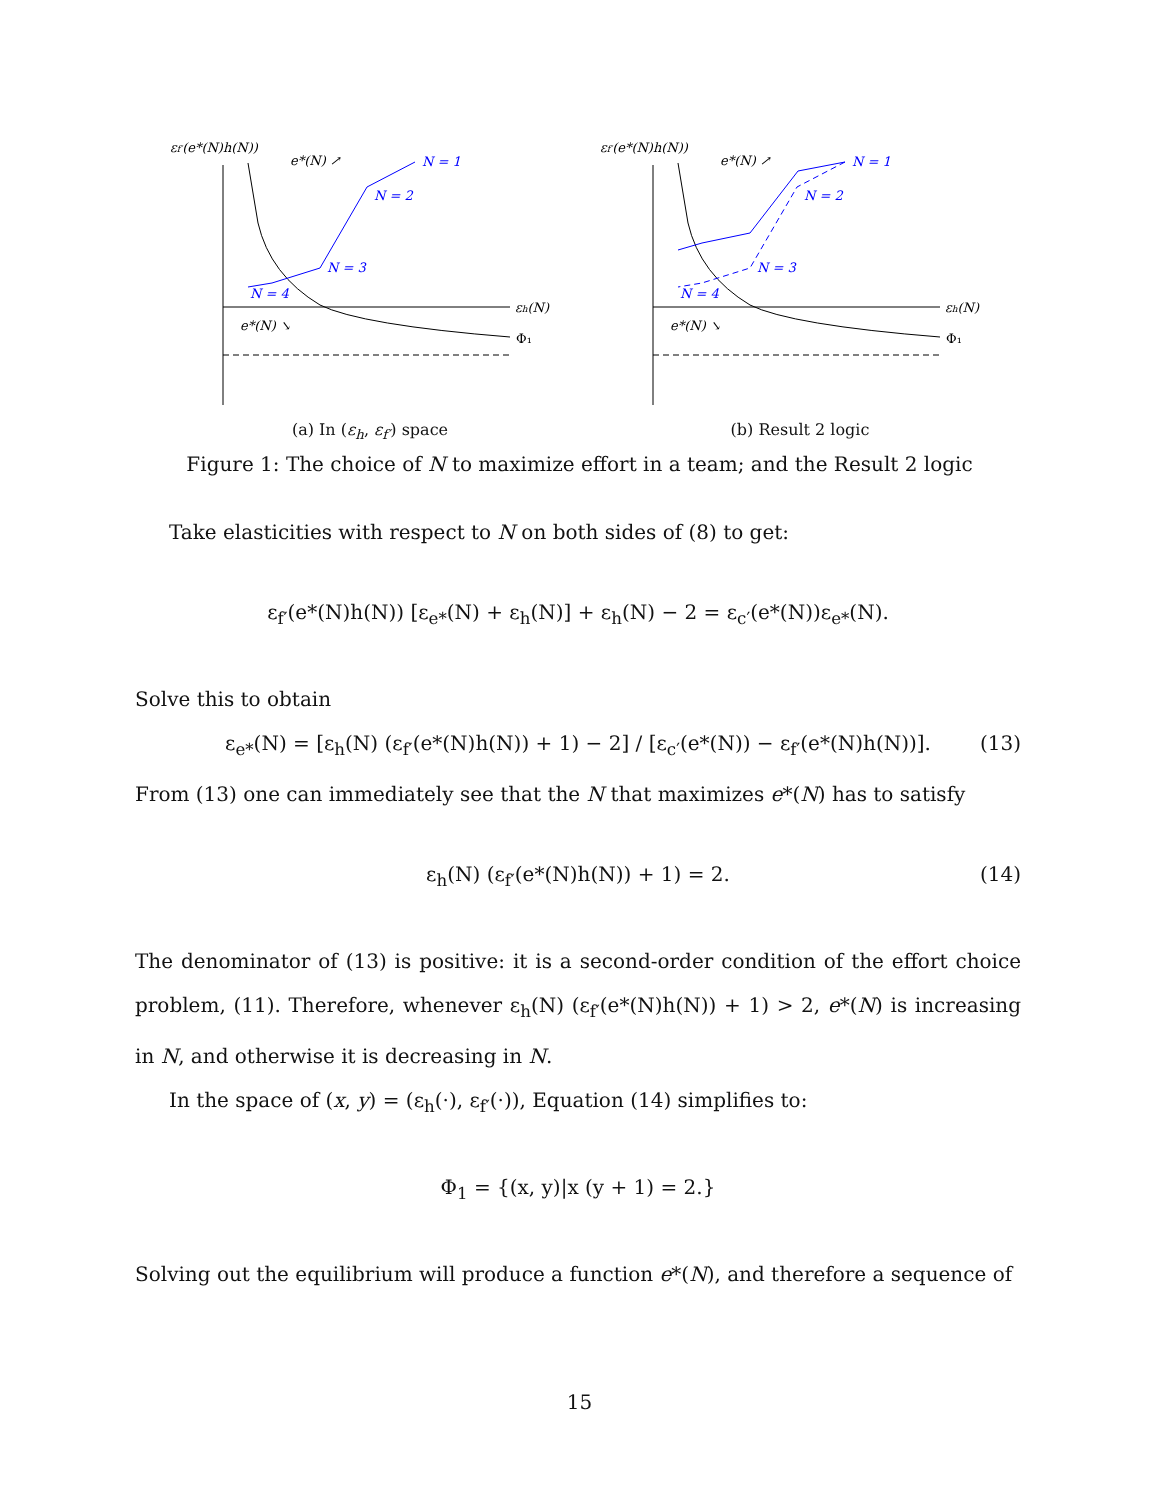εf′(e*(N)h(N))
εh(N)
Φ₁
e*(N) ↗
e*(N) ↘
N = 1
N = 2
N = 3
N = 4
(a) In (ε<sub>h</sub>, ε<sub>f′</sub>) space
εf′(e*(N)h(N))
εh(N)
Φ₁
e*(N) ↗
e*(N) ↘
N = 1
N = 2
N = 3
N = 4
(b) Result 2 logic
Figure 1: The choice of N to maximize effort in a team; and the Result 2 logic
Take elasticities with respect to N on both sides of (8) to get:
ε<sub>f′</sub>(e*(N)h(N)) [ε<sub>e*</sub>(N) + ε<sub>h</sub>(N)] + ε<sub>h</sub>(N) − 2 = ε<sub>c′</sub>(e*(N))ε<sub>e*</sub>(N).
Solve this to obtain
ε<sub>e*</sub>(N) = [ε<sub>h</sub>(N) (ε<sub>f′</sub>(e*(N)h(N)) + 1) − 2] / [ε<sub>c′</sub>(e*(N)) − ε<sub>f′</sub>(e*(N)h(N))]. (13)
From (13) one can immediately see that the N that maximizes e*(N) has to satisfy
ε<sub>h</sub>(N) (ε<sub>f′</sub>(e*(N)h(N)) + 1) = 2. (14)
The denominator of (13) is positive: it is a second-order condition of the effort choice problem, (11). Therefore, whenever ε<sub>h</sub>(N) (ε<sub>f′</sub>(e*(N)h(N)) + 1) > 2, e*(N) is increasing in N, and otherwise it is decreasing in N.
In the space of (x, y) = (ε<sub>h</sub>(·), ε<sub>f′</sub>(·)), Equation (14) simplifies to:
Φ<sub>1</sub> = {(x, y)|x (y + 1) = 2.}
Solving out the equilibrium will produce a function e*(N), and therefore a sequence of
15